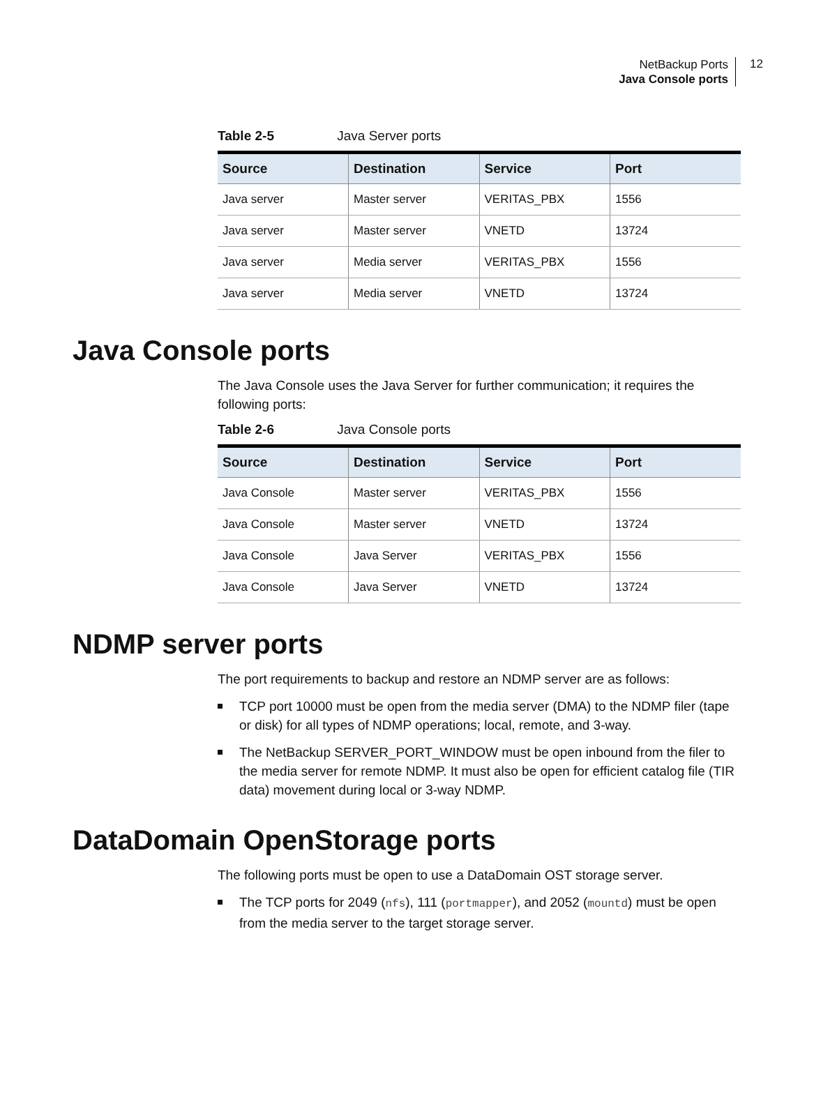NetBackup Ports
Java Console ports
12
Table 2-5 Java Server ports
| Source | Destination | Service | Port |
| --- | --- | --- | --- |
| Java server | Master server | VERITAS_PBX | 1556 |
| Java server | Master server | VNETD | 13724 |
| Java server | Media server | VERITAS_PBX | 1556 |
| Java server | Media server | VNETD | 13724 |
Java Console ports
The Java Console uses the Java Server for further communication; it requires the following ports:
Table 2-6 Java Console ports
| Source | Destination | Service | Port |
| --- | --- | --- | --- |
| Java Console | Master server | VERITAS_PBX | 1556 |
| Java Console | Master server | VNETD | 13724 |
| Java Console | Java Server | VERITAS_PBX | 1556 |
| Java Console | Java Server | VNETD | 13724 |
NDMP server ports
The port requirements to backup and restore an NDMP server are as follows:
TCP port 10000 must be open from the media server (DMA) to the NDMP filer (tape or disk) for all types of NDMP operations; local, remote, and 3-way.
The NetBackup SERVER_PORT_WINDOW must be open inbound from the filer to the media server for remote NDMP. It must also be open for efficient catalog file (TIR data) movement during local or 3-way NDMP.
DataDomain OpenStorage ports
The following ports must be open to use a DataDomain OST storage server.
The TCP ports for 2049 (nfs), 111 (portmapper), and 2052 (mountd) must be open from the media server to the target storage server.